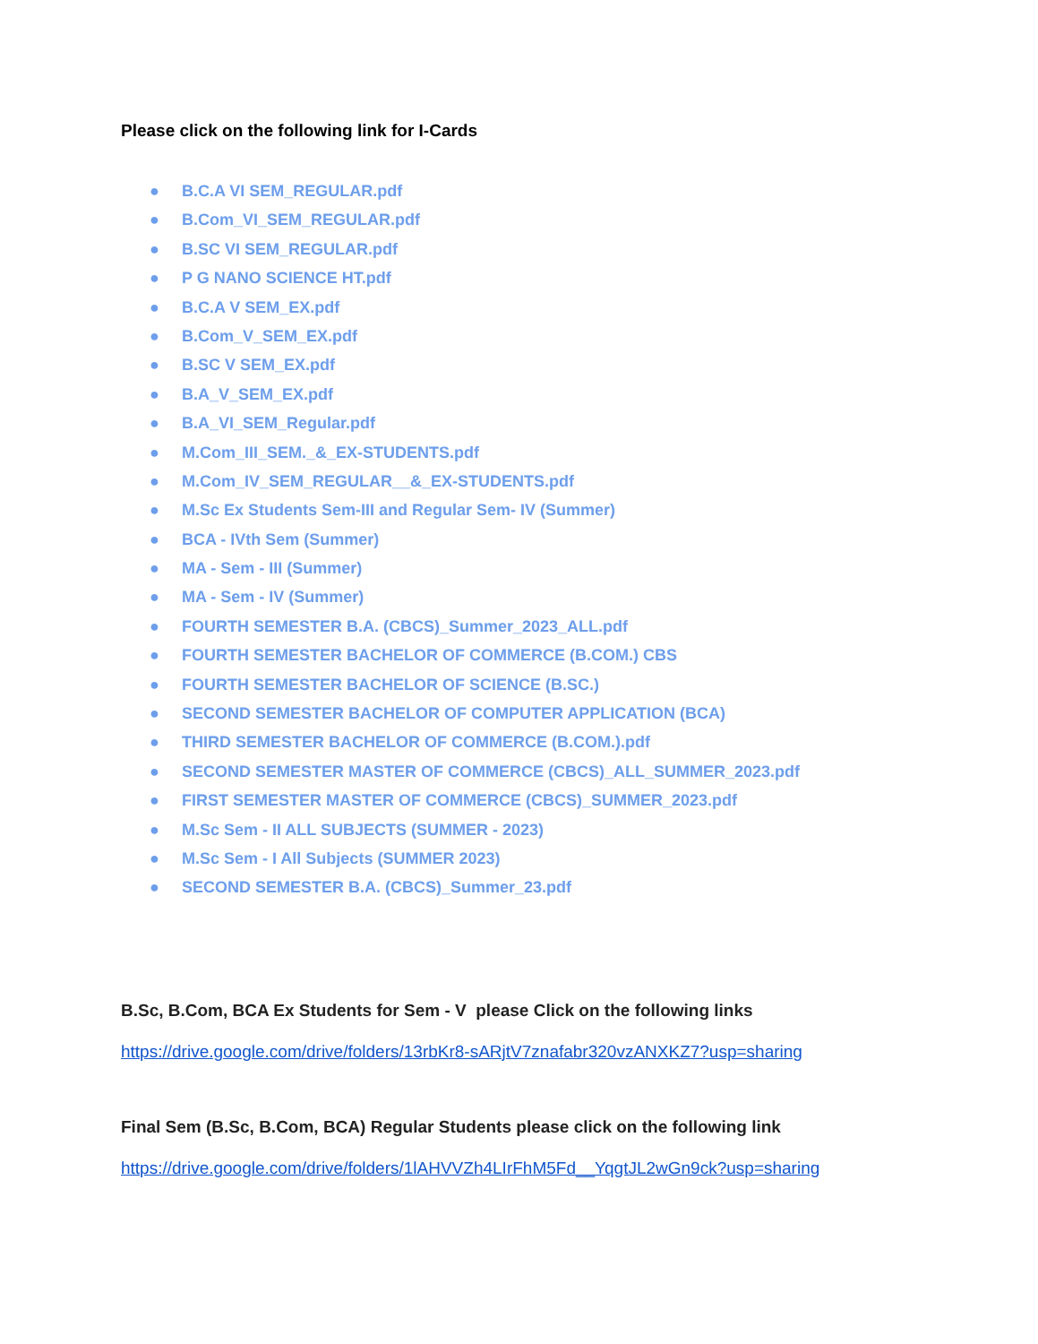Please click on the following link for I-Cards
● B.C.A VI SEM_REGULAR.pdf
● B.Com_VI_SEM_REGULAR.pdf
● B.SC VI SEM_REGULAR.pdf
● P G NANO SCIENCE HT.pdf
● B.C.A V SEM_EX.pdf
● B.Com_V_SEM_EX.pdf
● B.SC V SEM_EX.pdf
● B.A_V_SEM_EX.pdf
● B.A_VI_SEM_Regular.pdf
● M.Com_III_SEM._&_EX-STUDENTS.pdf
● M.Com_IV_SEM_REGULAR__&_EX-STUDENTS.pdf
● M.Sc Ex Students Sem-III and Regular Sem- IV (Summer)
● BCA - IVth Sem (Summer)
● MA - Sem - III (Summer)
● MA - Sem - IV (Summer)
● FOURTH SEMESTER B.A. (CBCS)_Summer_2023_ALL.pdf
● FOURTH SEMESTER BACHELOR OF COMMERCE (B.COM.) CBS
● FOURTH SEMESTER BACHELOR OF SCIENCE (B.SC.)
● SECOND SEMESTER BACHELOR OF COMPUTER APPLICATION (BCA)
● THIRD SEMESTER BACHELOR OF COMMERCE (B.COM.).pdf
● SECOND SEMESTER MASTER OF COMMERCE (CBCS)_ALL_SUMMER_2023.pdf
● FIRST SEMESTER MASTER OF COMMERCE (CBCS)_SUMMER_2023.pdf
● M.Sc Sem - II ALL SUBJECTS (SUMMER - 2023)
● M.Sc Sem - I All Subjects (SUMMER 2023)
● SECOND SEMESTER B.A. (CBCS)_Summer_23.pdf
B.Sc, B.Com, BCA Ex Students for Sem - V please Click on the following links
https://drive.google.com/drive/folders/13rbKr8-sARjtV7znafabr320vzANXKZ7?usp=sharing
Final Sem (B.Sc, B.Com, BCA) Regular Students please click on the following link
https://drive.google.com/drive/folders/1lAHVVZh4LIrFhM5Fd__YqgtJL2wGn9ck?usp=sharing